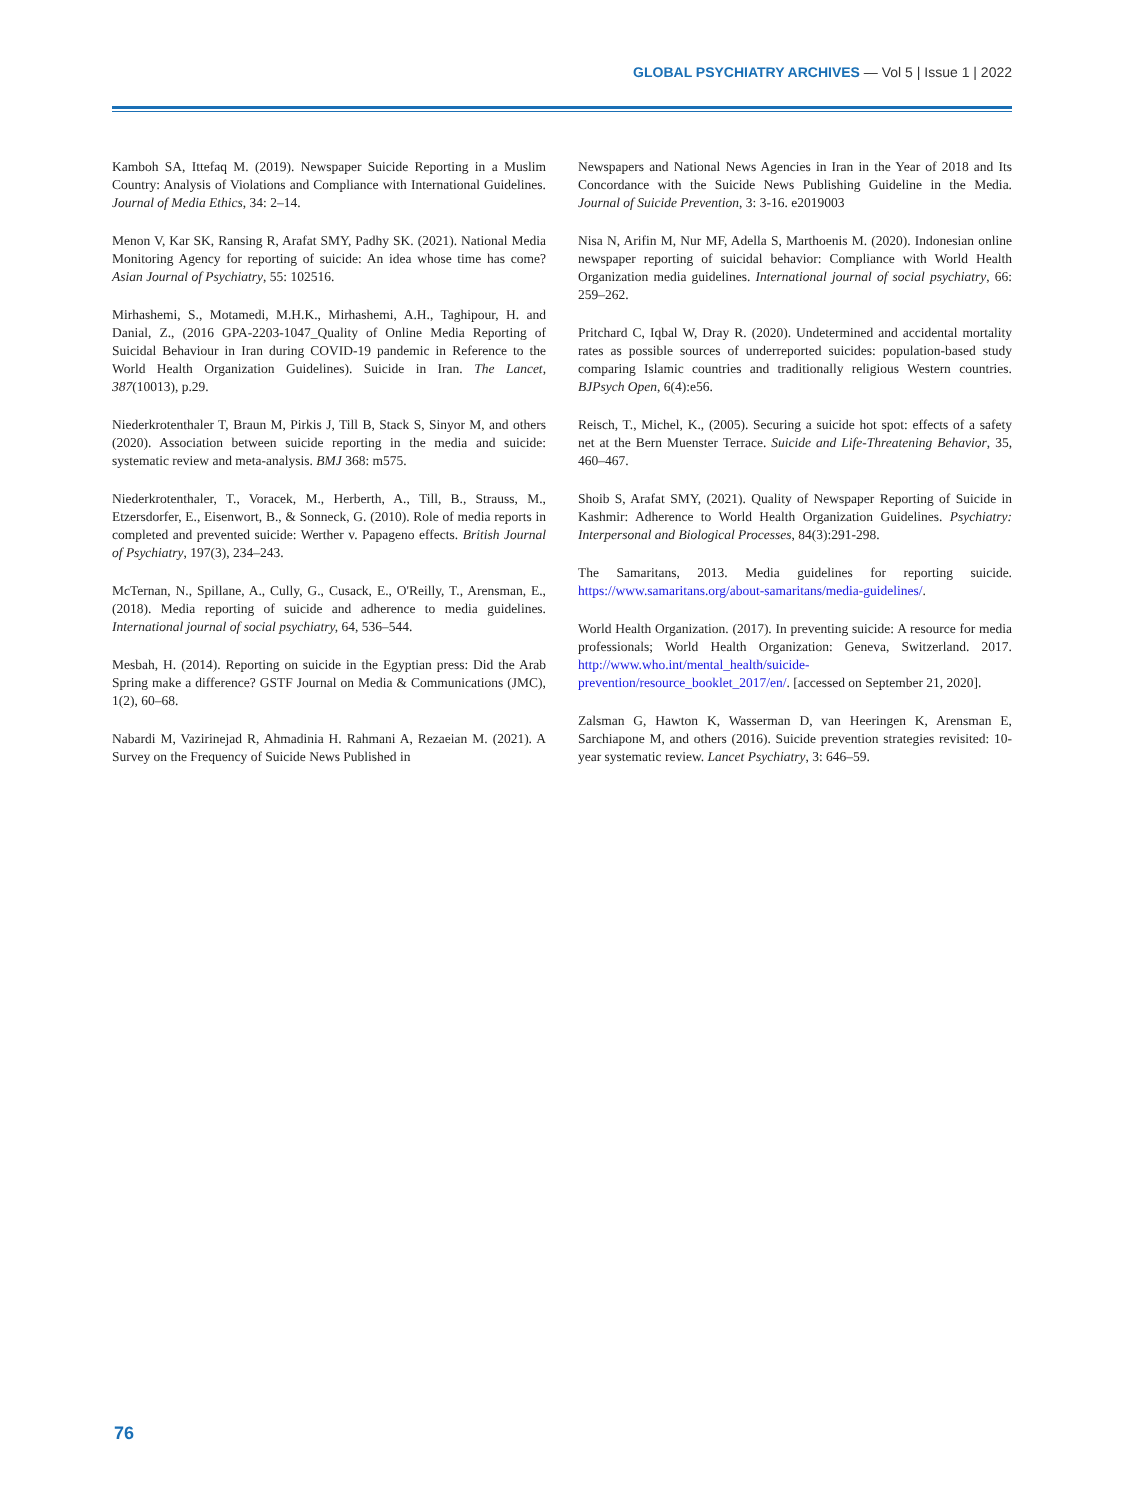GLOBAL PSYCHIATRY ARCHIVES — Vol 5 | Issue 1 | 2022
Kamboh SA, Ittefaq M. (2019). Newspaper Suicide Reporting in a Muslim Country: Analysis of Violations and Compliance with International Guidelines. Journal of Media Ethics, 34: 2–14.
Menon V, Kar SK, Ransing R, Arafat SMY, Padhy SK. (2021). National Media Monitoring Agency for reporting of suicide: An idea whose time has come? Asian Journal of Psychiatry, 55: 102516.
Mirhashemi, S., Motamedi, M.H.K., Mirhashemi, A.H., Taghipour, H. and Danial, Z., (2016 GPA-2203-1047_Quality of Online Media Reporting of Suicidal Behaviour in Iran during COVID-19 pandemic in Reference to the World Health Organization Guidelines). Suicide in Iran. The Lancet, 387(10013), p.29.
Niederkrotenthaler T, Braun M, Pirkis J, Till B, Stack S, Sinyor M, and others (2020). Association between suicide reporting in the media and suicide: systematic review and meta-analysis. BMJ 368: m575.
Niederkrotenthaler, T., Voracek, M., Herberth, A., Till, B., Strauss, M., Etzersdorfer, E., Eisenwort, B., & Sonneck, G. (2010). Role of media reports in completed and prevented suicide: Werther v. Papageno effects. British Journal of Psychiatry, 197(3), 234–243.
McTernan, N., Spillane, A., Cully, G., Cusack, E., O'Reilly, T., Arensman, E., (2018). Media reporting of suicide and adherence to media guidelines. International journal of social psychiatry, 64, 536–544.
Mesbah, H. (2014). Reporting on suicide in the Egyptian press: Did the Arab Spring make a difference? GSTF Journal on Media & Communications (JMC), 1(2), 60–68.
Nabardi M, Vazirinejad R, Ahmadinia H. Rahmani A, Rezaeian M. (2021). A Survey on the Frequency of Suicide News Published in
Newspapers and National News Agencies in Iran in the Year of 2018 and Its Concordance with the Suicide News Publishing Guideline in the Media. Journal of Suicide Prevention, 3: 3-16. e2019003
Nisa N, Arifin M, Nur MF, Adella S, Marthoenis M. (2020). Indonesian online newspaper reporting of suicidal behavior: Compliance with World Health Organization media guidelines. International journal of social psychiatry, 66: 259–262.
Pritchard C, Iqbal W, Dray R. (2020). Undetermined and accidental mortality rates as possible sources of underreported suicides: population-based study comparing Islamic countries and traditionally religious Western countries. BJPsych Open, 6(4):e56.
Reisch, T., Michel, K., (2005). Securing a suicide hot spot: effects of a safety net at the Bern Muenster Terrace. Suicide and Life-Threatening Behavior, 35, 460–467.
Shoib S, Arafat SMY, (2021). Quality of Newspaper Reporting of Suicide in Kashmir: Adherence to World Health Organization Guidelines. Psychiatry: Interpersonal and Biological Processes, 84(3):291-298.
The Samaritans, 2013. Media guidelines for reporting suicide. https://www.samaritans.org/about-samaritans/media-guidelines/.
World Health Organization. (2017). In preventing suicide: A resource for media professionals; World Health Organization: Geneva, Switzerland. 2017. http://www.who.int/mental_health/suicide-prevention/resource_booklet_2017/en/. [accessed on September 21, 2020].
Zalsman G, Hawton K, Wasserman D, van Heeringen K, Arensman E, Sarchiapone M, and others (2016). Suicide prevention strategies revisited: 10-year systematic review. Lancet Psychiatry, 3: 646–59.
76